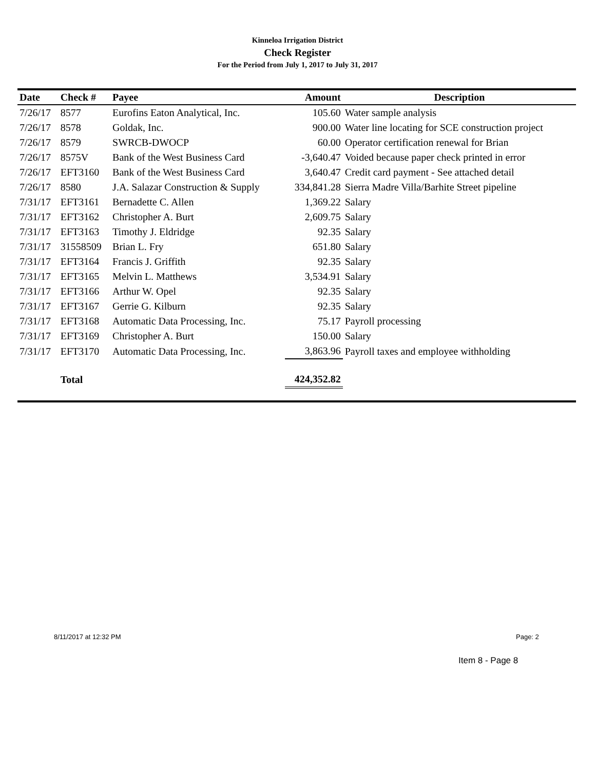Kinneloa Irrigation District
Check Register
For the Period from July 1, 2017 to July 31, 2017
| Date | Check # | Payee | Amount | Description |
| --- | --- | --- | --- | --- |
| 7/26/17 | 8577 | Eurofins Eaton Analytical, Inc. | 105.60 | Water sample analysis |
| 7/26/17 | 8578 | Goldak, Inc. | 900.00 | Water line locating for SCE construction project |
| 7/26/17 | 8579 | SWRCB-DWOCP | 60.00 | Operator certification renewal for Brian |
| 7/26/17 | 8575V | Bank of the West Business Card | -3,640.47 | Voided because paper check printed in error |
| 7/26/17 | EFT3160 | Bank of the West Business Card | 3,640.47 | Credit card payment - See attached detail |
| 7/26/17 | 8580 | J.A. Salazar Construction & Supply | 334,841.28 | Sierra Madre Villa/Barhite Street pipeline |
| 7/31/17 | EFT3161 | Bernadette C. Allen | 1,369.22 | Salary |
| 7/31/17 | EFT3162 | Christopher A. Burt | 2,609.75 | Salary |
| 7/31/17 | EFT3163 | Timothy J. Eldridge | 92.35 | Salary |
| 7/31/17 | 31558509 | Brian L. Fry | 651.80 | Salary |
| 7/31/17 | EFT3164 | Francis J. Griffith | 92.35 | Salary |
| 7/31/17 | EFT3165 | Melvin L. Matthews | 3,534.91 | Salary |
| 7/31/17 | EFT3166 | Arthur W. Opel | 92.35 | Salary |
| 7/31/17 | EFT3167 | Gerrie G. Kilburn | 92.35 | Salary |
| 7/31/17 | EFT3168 | Automatic Data Processing, Inc. | 75.17 | Payroll processing |
| 7/31/17 | EFT3169 | Christopher A. Burt | 150.00 | Salary |
| 7/31/17 | EFT3170 | Automatic Data Processing, Inc. | 3,863.96 | Payroll taxes and employee withholding |
| | Total | | 424,352.82 | |
8/11/2017 at 12:32 PM Page: 2
Item 8 - Page 8